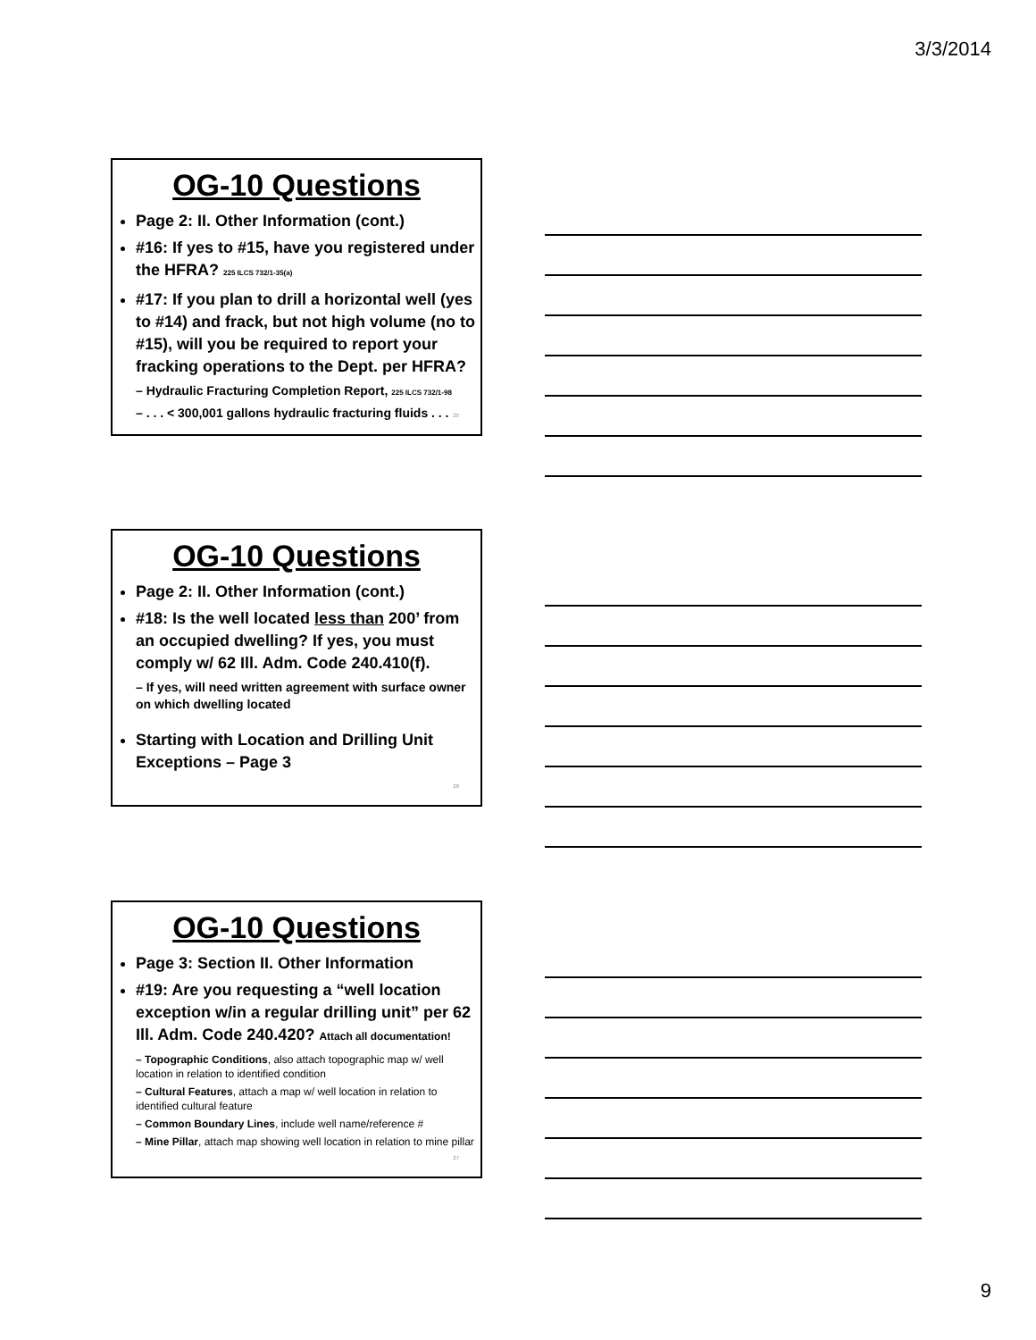3/3/2014
OG-10 Questions
Page 2: II. Other Information (cont.)
#16: If yes to #15, have you registered under the HFRA? 225 ILCS 732/1-35(a)
#17: If you plan to drill a horizontal well (yes to #14) and frack, but not high volume (no to #15), will you be required to report your fracking operations to the Dept. per HFRA?
– Hydraulic Fracturing Completion Report, 225 ILCS 732/1-98
– . . . < 300,001 gallons hydraulic fracturing fluids . . .
25
OG-10 Questions
Page 2: II. Other Information (cont.)
#18: Is the well located less than 200’ from an occupied dwelling? If yes, you must comply w/ 62 Ill. Adm. Code 240.410(f).
– If yes, will need written agreement with surface owner on which dwelling located
Starting with Location and Drilling Unit Exceptions – Page 3
26
OG-10 Questions
Page 3: Section II. Other Information
#19: Are you requesting a “well location exception w/in a regular drilling unit” per 62 Ill. Adm. Code 240.420? Attach all documentation!
– Topographic Conditions, also attach topographic map w/ well location in relation to identified condition
– Cultural Features, attach a map w/ well location in relation to identified cultural feature
– Common Boundary Lines, include well name/reference #
– Mine Pillar, attach map showing well location in relation to mine pillar
27
9